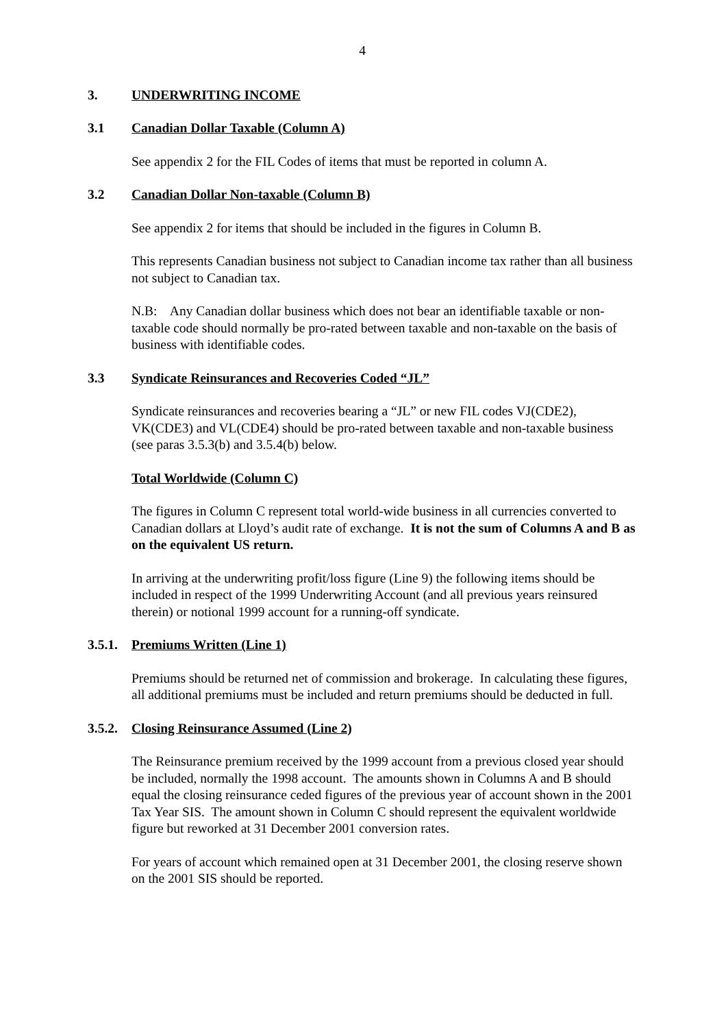4
3. UNDERWRITING INCOME
3.1 Canadian Dollar Taxable (Column A)
See appendix 2 for the FIL Codes of items that must be reported in column A.
3.2 Canadian Dollar Non-taxable (Column B)
See appendix 2 for items that should be included in the figures in Column B.
This represents Canadian business not subject to Canadian income tax rather than all business not subject to Canadian tax.
N.B: Any Canadian dollar business which does not bear an identifiable taxable or non-taxable code should normally be pro-rated between taxable and non-taxable on the basis of business with identifiable codes.
3.3 Syndicate Reinsurances and Recoveries Coded “JL”
Syndicate reinsurances and recoveries bearing a “JL” or new FIL codes VJ(CDE2), VK(CDE3) and VL(CDE4) should be pro-rated between taxable and non-taxable business (see paras 3.5.3(b) and 3.5.4(b) below.
Total Worldwide (Column C)
The figures in Column C represent total world-wide business in all currencies converted to Canadian dollars at Lloyd’s audit rate of exchange. It is not the sum of Columns A and B as on the equivalent US return.
In arriving at the underwriting profit/loss figure (Line 9) the following items should be included in respect of the 1999 Underwriting Account (and all previous years reinsured therein) or notional 1999 account for a running-off syndicate.
3.5.1. Premiums Written (Line 1)
Premiums should be returned net of commission and brokerage. In calculating these figures, all additional premiums must be included and return premiums should be deducted in full.
3.5.2. Closing Reinsurance Assumed (Line 2)
The Reinsurance premium received by the 1999 account from a previous closed year should be included, normally the 1998 account. The amounts shown in Columns A and B should equal the closing reinsurance ceded figures of the previous year of account shown in the 2001 Tax Year SIS. The amount shown in Column C should represent the equivalent worldwide figure but reworked at 31 December 2001 conversion rates.
For years of account which remained open at 31 December 2001, the closing reserve shown on the 2001 SIS should be reported.